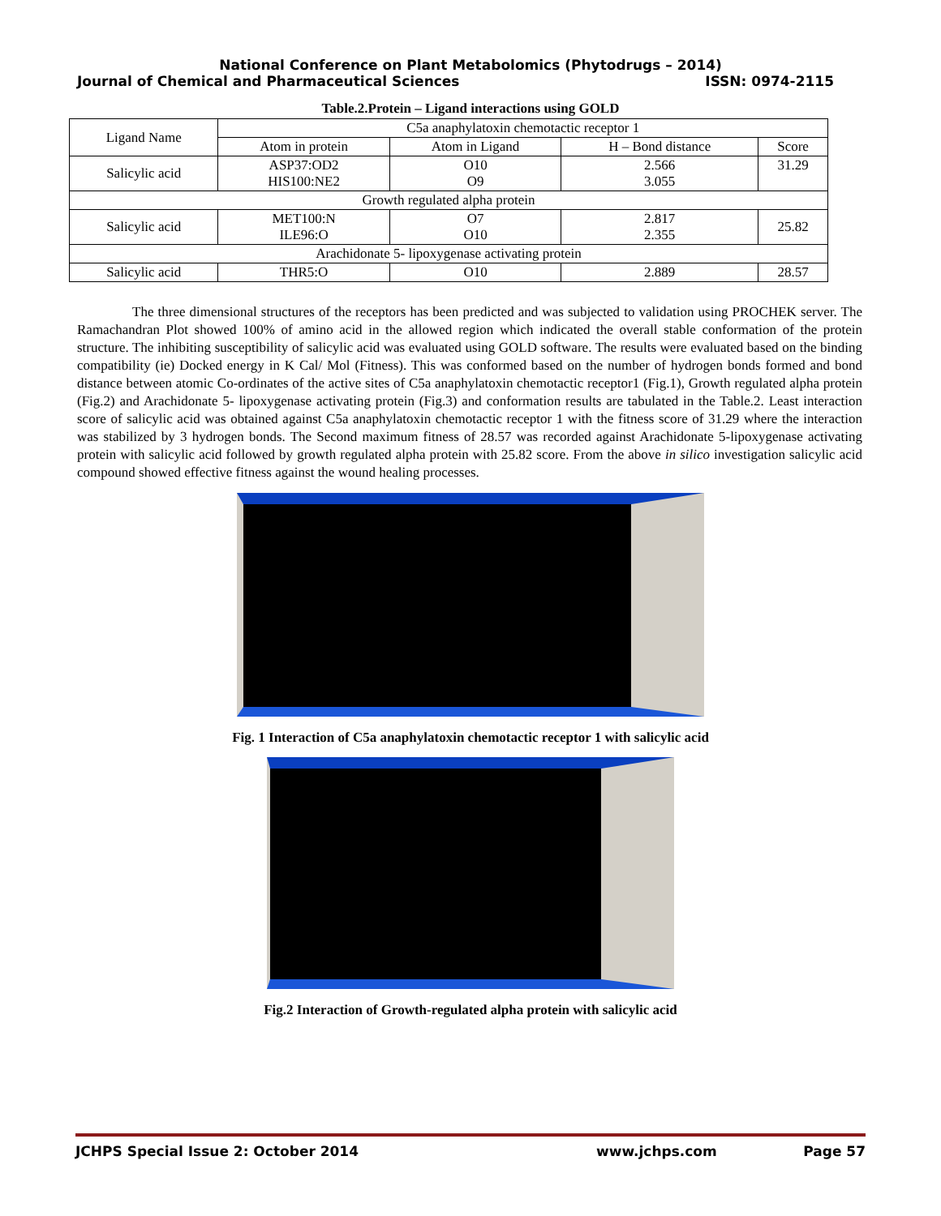National Conference on Plant Metabolomics (Phytodrugs – 2014)
Journal of Chemical and Pharmaceutical Sciences ISSN: 0974-2115
Table.2.Protein – Ligand interactions using GOLD
| Ligand Name | C5a anaphylatoxin chemotactic receptor 1 | | | |
| --- | --- | --- | --- | --- |
| | Atom in protein | Atom in Ligand | H – Bond distance | Score |
| Salicylic acid | ASP37:OD2 HIS100:NE2 | O10 O9 | 2.566 3.055 | 31.29 |
| Growth regulated alpha protein | | | | |
| Salicylic acid | MET100:N ILE96:O | O7 O10 | 2.817 2.355 | 25.82 |
| Arachidonate 5- lipoxygenase activating protein | | | | |
| Salicylic acid | THR5:O | O10 | 2.889 | 28.57 |
The three dimensional structures of the receptors has been predicted and was subjected to validation using PROCHEK server. The Ramachandran Plot showed 100% of amino acid in the allowed region which indicated the overall stable conformation of the protein structure. The inhibiting susceptibility of salicylic acid was evaluated using GOLD software. The results were evaluated based on the binding compatibility (ie) Docked energy in K Cal/ Mol (Fitness). This was conformed based on the number of hydrogen bonds formed and bond distance between atomic Co-ordinates of the active sites of C5a anaphylatoxin chemotactic receptor1 (Fig.1), Growth regulated alpha protein (Fig.2) and Arachidonate 5- lipoxygenase activating protein (Fig.3) and conformation results are tabulated in the Table.2. Least interaction score of salicylic acid was obtained against C5a anaphylatoxin chemotactic receptor 1 with the fitness score of 31.29 where the interaction was stabilized by 3 hydrogen bonds. The Second maximum fitness of 28.57 was recorded against Arachidonate 5-lipoxygenase activating protein with salicylic acid followed by growth regulated alpha protein with 25.82 score. From the above in silico investigation salicylic acid compound showed effective fitness against the wound healing processes.
Fig. 1 Interaction of C5a anaphylatoxin chemotactic receptor 1 with salicylic acid
Fig.2 Interaction of Growth-regulated alpha protein with salicylic acid
JCHPS Special Issue 2: October 2014 www.jchps.com Page 57